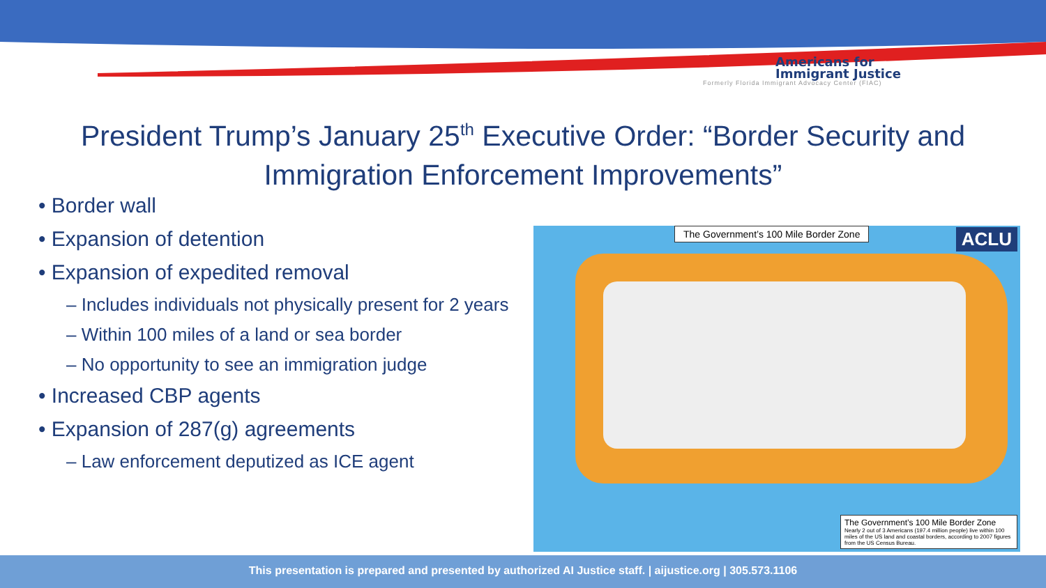Americans for
Immigrant Justice
Formerly Florida Immigrant Advocacy Center (FIAC)
President Trump’s January 25<sup>th</sup> Executive Order: “Border Security and Immigration Enforcement Improvements”
• Border wall
• Expansion of detention
• Expansion of expedited removal
– Includes individuals not physically present for 2 years
– Within 100 miles of a land or sea border
– No opportunity to see an immigration judge
• Increased CBP agents
• Expansion of 287(g) agreements
– Law enforcement deputized as ICE agent
The Government’s 100 Mile Border Zone
ACLU
The Government’s 100 Mile Border Zone
Nearly 2 out of 3 Americans (197.4 million people) live within 100 miles of the US land and coastal borders, according to 2007 figures from the US Census Bureau.
This presentation is prepared and presented by authorized AI Justice staff. | aijustice.org | 305.573.1106